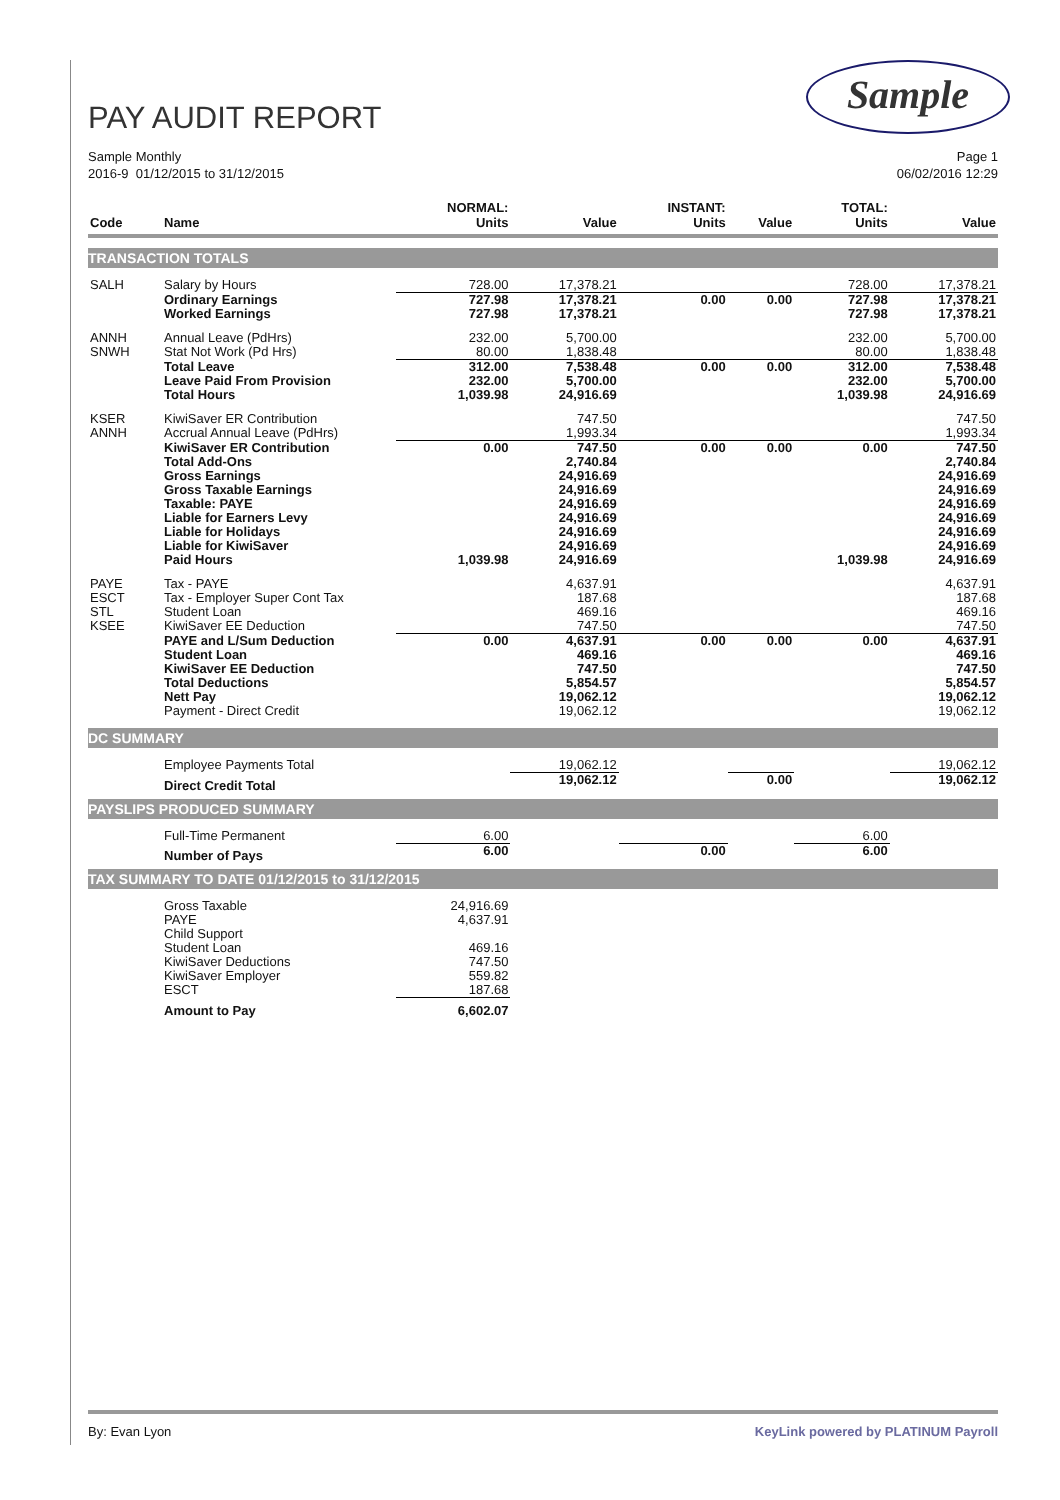Sample
PAY AUDIT REPORT
Sample Monthly
2016-9 01/12/2015 to 31/12/2015
Page 1
06/02/2016 12:29
| Code | Name | NORMAL: Units | Value | INSTANT: Units | Value | TOTAL: Units | Value |
| --- | --- | --- | --- | --- | --- | --- | --- |
| TRANSACTION TOTALS | | | | | | | |
| SALH | Salary by Hours | 728.00 | 17,378.21 | | | 728.00 | 17,378.21 |
| | Ordinary Earnings Worked Earnings | 727.98 727.98 | 17,378.21 17,378.21 | 0.00 | 0.00 | 727.98 727.98 | 17,378.21 17,378.21 |
| ANNH SNWH | Annual Leave (PdHrs) Stat Not Work (Pd Hrs) | 232.00 80.00 | 5,700.00 1,838.48 | | | 232.00 80.00 | 5,700.00 1,838.48 |
| | Total Leave Leave Paid From Provision Total Hours | 312.00 232.00 1,039.98 | 7,538.48 5,700.00 24,916.69 | 0.00 | 0.00 | 312.00 232.00 1,039.98 | 7,538.48 5,700.00 24,916.69 |
| KSER ANNH | KiwiSaver ER Contribution Accrual Annual Leave (PdHrs) | | 747.50 1,993.34 | | | | 747.50 1,993.34 |
| | KiwiSaver ER Contribution Total Add-Ons Gross Earnings Gross Taxable Earnings Taxable: PAYE Liable for Earners Levy Liable for Holidays Liable for KiwiSaver Paid Hours | 0.00 1,039.98 | 747.50 2,740.84 24,916.69 24,916.69 24,916.69 24,916.69 24,916.69 24,916.69 24,916.69 | 0.00 | 0.00 | 0.00 1,039.98 | 747.50 2,740.84 24,916.69 24,916.69 24,916.69 24,916.69 24,916.69 24,916.69 24,916.69 |
| PAYE ESCT STL KSEE | Tax - PAYE Tax - Employer Super Cont Tax Student Loan KiwiSaver EE Deduction | | 4,637.91 187.68 469.16 747.50 | | | | 4,637.91 187.68 469.16 747.50 |
| | PAYE and L/Sum Deduction Student Loan KiwiSaver EE Deduction Total Deductions Nett Pay Payment - Direct Credit | 0.00 | 4,637.91 469.16 747.50 5,854.57 19,062.12 19,062.12 | 0.00 | 0.00 | 0.00 | 4,637.91 469.16 747.50 5,854.57 19,062.12 19,062.12 |
| DC SUMMARY | | | | | | | |
| | Employee Payments Total | | 19,062.12 | | | | 19,062.12 |
| | Direct Credit Total | | 19,062.12 | | 0.00 | | 19,062.12 |
| PAYSLIPS PRODUCED SUMMARY | | | | | | | |
| | Full-Time Permanent | 6.00 | | | | 6.00 | |
| | Number of Pays | 6.00 | | 0.00 | | 6.00 | |
| TAX SUMMARY TO DATE 01/12/2015 to 31/12/2015 | | | | | | | |
| | Gross Taxable PAYE Child Support Student Loan KiwiSaver Deductions KiwiSaver Employer ESCT | 24,916.69 4,637.91 469.16 747.50 559.82 187.68 | | | | | |
| | Amount to Pay | 6,602.07 | | | | | |
By: Evan Lyon KeyLink powered by PLATINUM Payroll